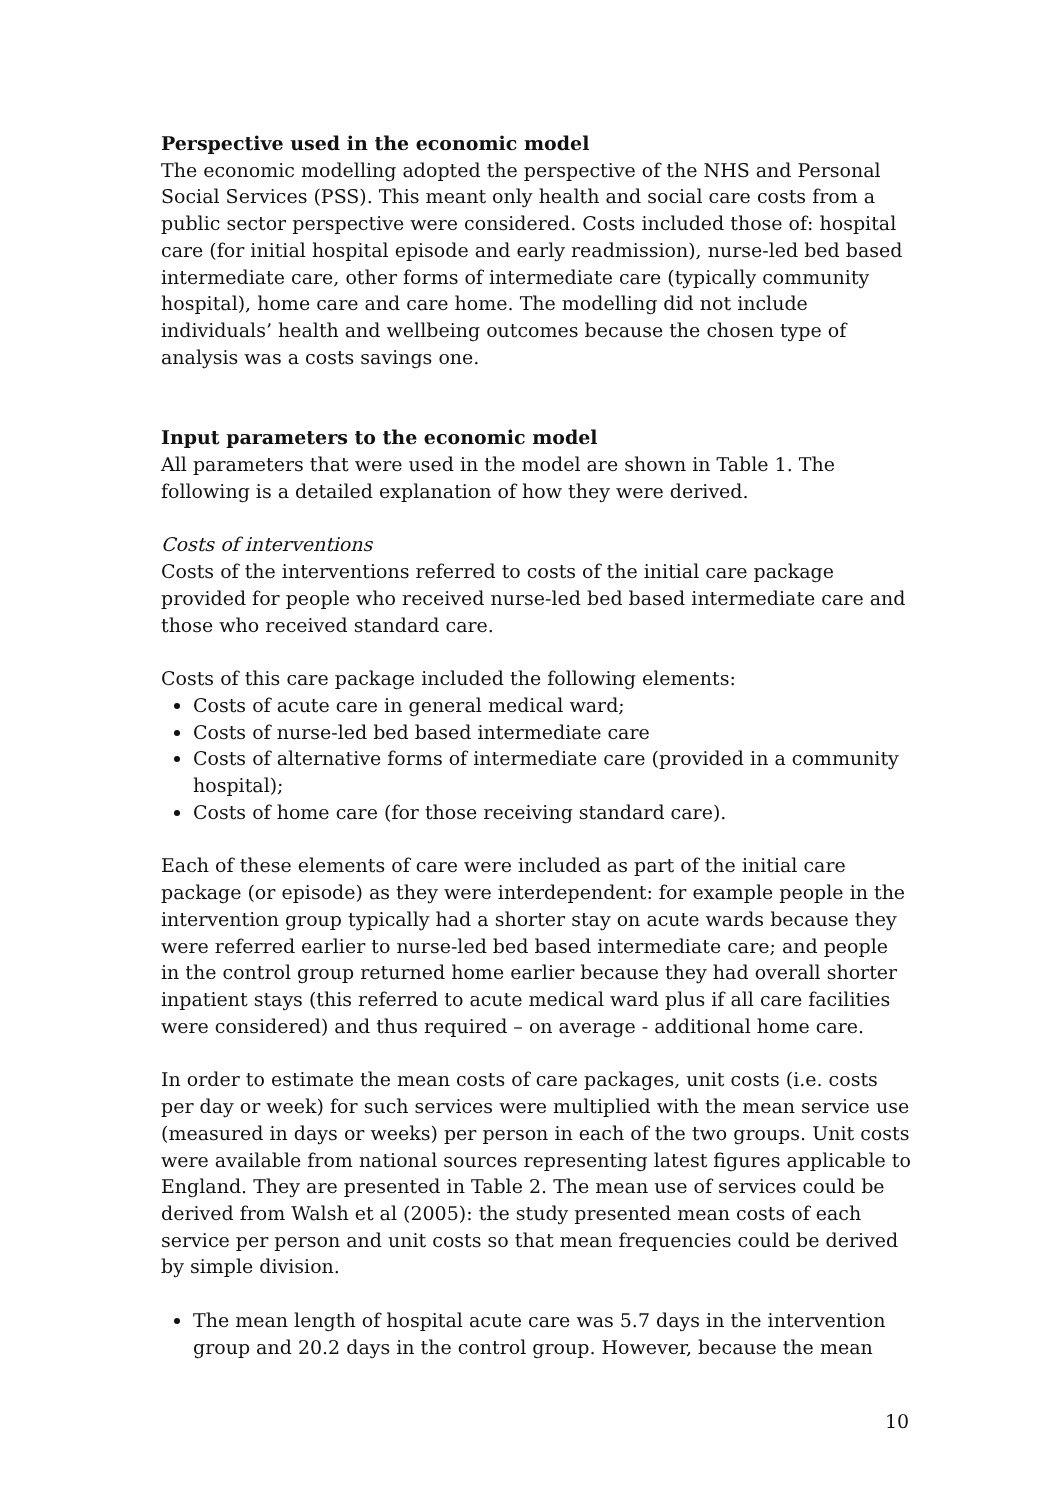Perspective used in the economic model
The economic modelling adopted the perspective of the NHS and Personal Social Services (PSS). This meant only health and social care costs from a public sector perspective were considered. Costs included those of: hospital care (for initial hospital episode and early readmission), nurse-led bed based intermediate care, other forms of intermediate care (typically community hospital), home care and care home. The modelling did not include individuals’ health and wellbeing outcomes because the chosen type of analysis was a costs savings one.
Input parameters to the economic model
All parameters that were used in the model are shown in Table 1. The following is a detailed explanation of how they were derived.
Costs of interventions
Costs of the interventions referred to costs of the initial care package provided for people who received nurse-led bed based intermediate care and those who received standard care.
Costs of this care package included the following elements:
Costs of acute care in general medical ward;
Costs of nurse-led bed based intermediate care
Costs of alternative forms of intermediate care (provided in a community hospital);
Costs of home care (for those receiving standard care).
Each of these elements of care were included as part of the initial care package (or episode) as they were interdependent: for example people in the intervention group typically had a shorter stay on acute wards because they were referred earlier to nurse-led bed based intermediate care; and people in the control group returned home earlier because they had overall shorter inpatient stays (this referred to acute medical ward plus if all care facilities were considered) and thus required – on average - additional home care.
In order to estimate the mean costs of care packages, unit costs (i.e. costs per day or week) for such services were multiplied with the mean service use (measured in days or weeks) per person in each of the two groups. Unit costs were available from national sources representing latest figures applicable to England. They are presented in Table 2. The mean use of services could be derived from Walsh et al (2005): the study presented mean costs of each service per person and unit costs so that mean frequencies could be derived by simple division.
The mean length of hospital acute care was 5.7 days in the intervention group and 20.2 days in the control group. However, because the mean
10